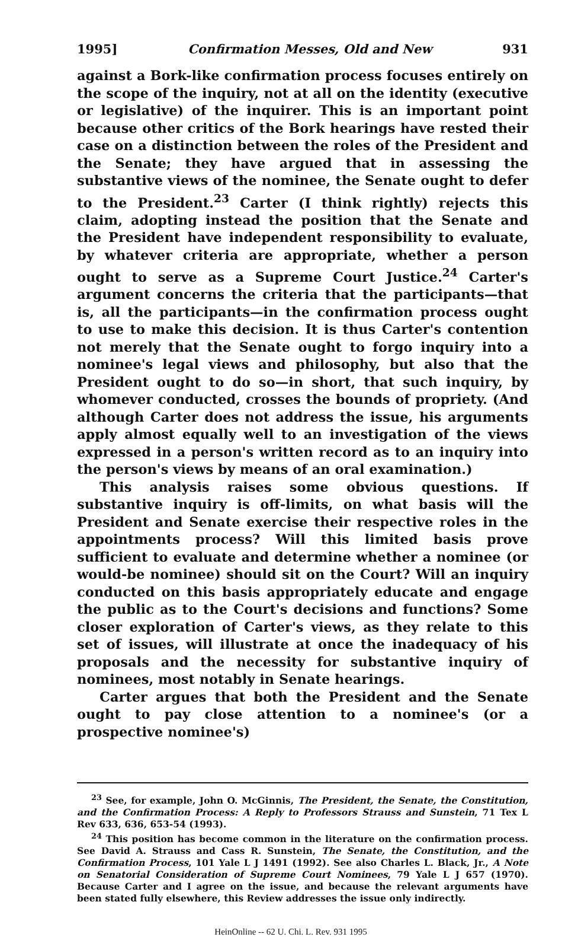1995] Confirmation Messes, Old and New 931
against a Bork-like confirmation process focuses entirely on the scope of the inquiry, not at all on the identity (executive or legislative) of the inquirer. This is an important point because other critics of the Bork hearings have rested their case on a distinction between the roles of the President and the Senate; they have argued that in assessing the substantive views of the nominee, the Senate ought to defer to the President.<sup>23</sup> Carter (I think rightly) rejects this claim, adopting instead the position that the Senate and the President have independent responsibility to evaluate, by whatever criteria are appropriate, whether a person ought to serve as a Supreme Court Justice.<sup>24</sup> Carter's argument concerns the criteria that the participants—that is, all the participants—in the confirmation process ought to use to make this decision. It is thus Carter's contention not merely that the Senate ought to forgo inquiry into a nominee's legal views and philosophy, but also that the President ought to do so—in short, that such inquiry, by whomever conducted, crosses the bounds of propriety. (And although Carter does not address the issue, his arguments apply almost equally well to an investigation of the views expressed in a person's written record as to an inquiry into the person's views by means of an oral examination.)
This analysis raises some obvious questions. If substantive inquiry is off-limits, on what basis will the President and Senate exercise their respective roles in the appointments process? Will this limited basis prove sufficient to evaluate and determine whether a nominee (or would-be nominee) should sit on the Court? Will an inquiry conducted on this basis appropriately educate and engage the public as to the Court's decisions and functions? Some closer exploration of Carter's views, as they relate to this set of issues, will illustrate at once the inadequacy of his proposals and the necessity for substantive inquiry of nominees, most notably in Senate hearings.
Carter argues that both the President and the Senate ought to pay close attention to a nominee's (or a prospective nominee's)
<sup>23</sup> See, for example, John O. McGinnis, The President, the Senate, the Constitution, and the Confirmation Process: A Reply to Professors Strauss and Sunstein, 71 Tex L Rev 633, 636, 653-54 (1993).
<sup>24</sup> This position has become common in the literature on the confirmation process. See David A. Strauss and Cass R. Sunstein, The Senate, the Constitution, and the Confirmation Process, 101 Yale L J 1491 (1992). See also Charles L. Black, Jr., A Note on Senatorial Consideration of Supreme Court Nominees, 79 Yale L J 657 (1970). Because Carter and I agree on the issue, and because the relevant arguments have been stated fully elsewhere, this Review addresses the issue only indirectly.
HeinOnline -- 62 U. Chi. L. Rev. 931 1995